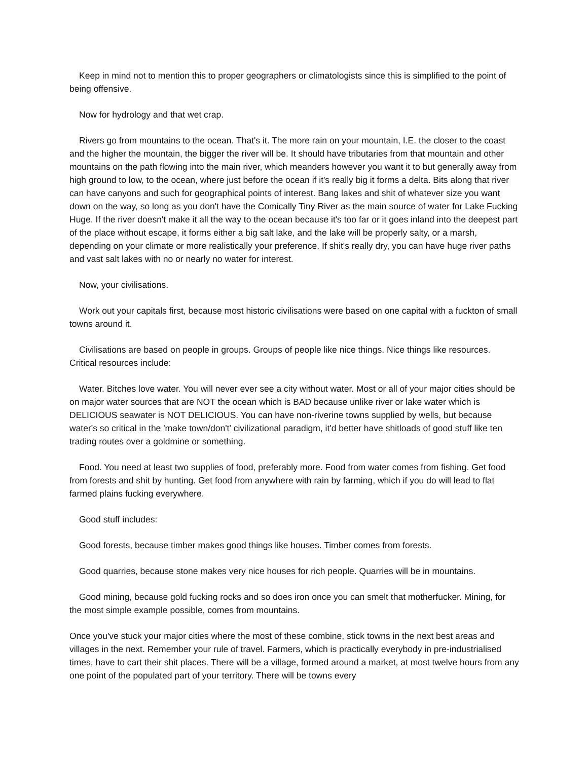Keep in mind not to mention this to proper geographers or climatologists since this is simplified to the point of being offensive.
Now for hydrology and that wet crap.
Rivers go from mountains to the ocean. That's it. The more rain on your mountain, I.E. the closer to the coast and the higher the mountain, the bigger the river will be. It should have tributaries from that mountain and other mountains on the path flowing into the main river, which meanders however you want it to but generally away from high ground to low, to the ocean, where just before the ocean if it's really big it forms a delta. Bits along that river can have canyons and such for geographical points of interest. Bang lakes and shit of whatever size you want down on the way, so long as you don't have the Comically Tiny River as the main source of water for Lake Fucking Huge. If the river doesn't make it all the way to the ocean because it's too far or it goes inland into the deepest part of the place without escape, it forms either a big salt lake, and the lake will be properly salty, or a marsh, depending on your climate or more realistically your preference. If shit's really dry, you can have huge river paths and vast salt lakes with no or nearly no water for interest.
Now, your civilisations.
Work out your capitals first, because most historic civilisations were based on one capital with a fuckton of small towns around it.
Civilisations are based on people in groups. Groups of people like nice things. Nice things like resources. Critical resources include:
Water. Bitches love water. You will never ever see a city without water. Most or all of your major cities should be on major water sources that are NOT the ocean which is BAD because unlike river or lake water which is DELICIOUS seawater is NOT DELICIOUS. You can have non-riverine towns supplied by wells, but because water's so critical in the 'make town/don't' civilizational paradigm, it'd better have shitloads of good stuff like ten trading routes over a goldmine or something.
Food. You need at least two supplies of food, preferably more. Food from water comes from fishing. Get food from forests and shit by hunting. Get food from anywhere with rain by farming, which if you do will lead to flat farmed plains fucking everywhere.
Good stuff includes:
Good forests, because timber makes good things like houses. Timber comes from forests.
Good quarries, because stone makes very nice houses for rich people. Quarries will be in mountains.
Good mining, because gold fucking rocks and so does iron once you can smelt that motherfucker. Mining, for the most simple example possible, comes from mountains.
Once you've stuck your major cities where the most of these combine, stick towns in the next best areas and villages in the next. Remember your rule of travel. Farmers, which is practically everybody in pre-industrialised times, have to cart their shit places. There will be a village, formed around a market, at most twelve hours from any one point of the populated part of your territory. There will be towns every